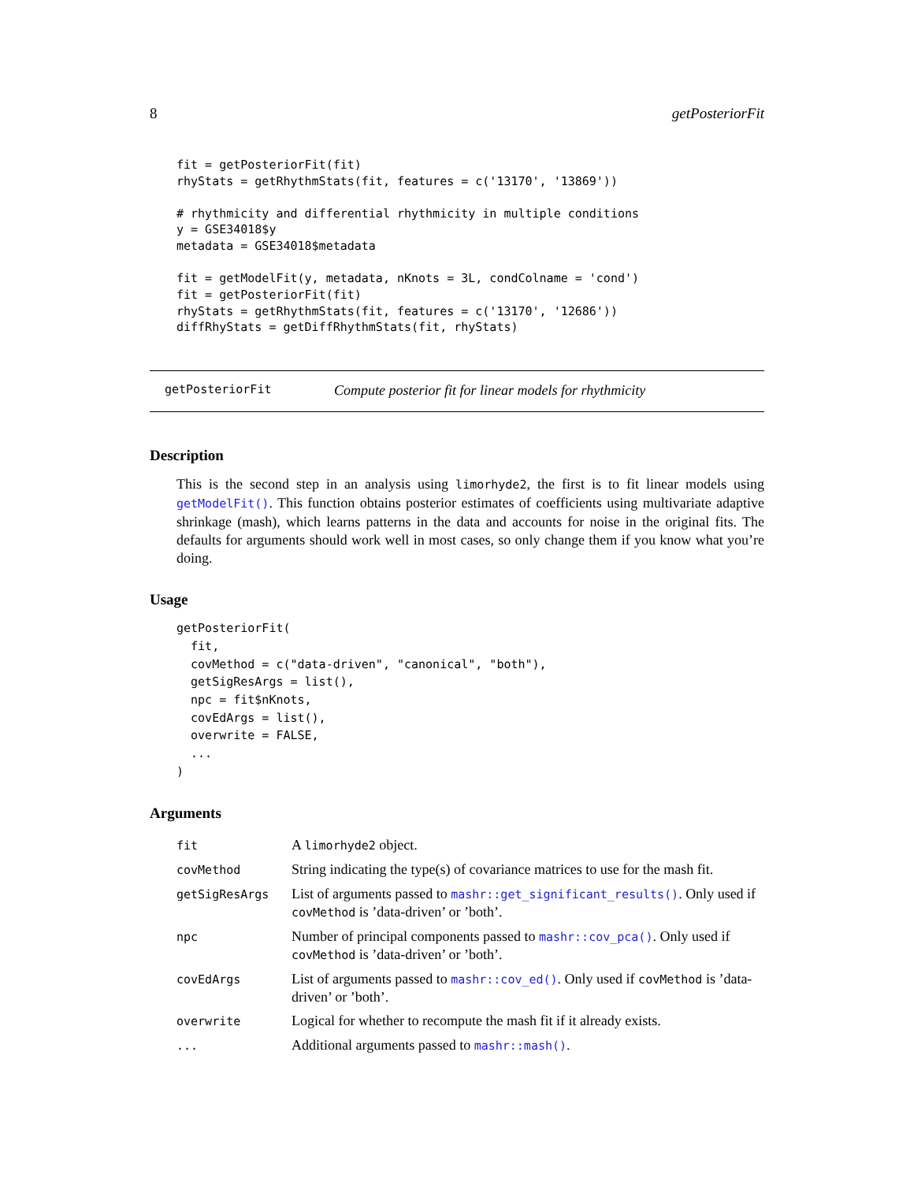8 getPosteriorFit
fit = getPosteriorFit(fit)
rhyStats = getRhythmStats(fit, features = c('13170', '13869'))
# rhythmicity and differential rhythmicity in multiple conditions
y = GSE34018$y
metadata = GSE34018$metadata
fit = getModelFit(y, metadata, nKnots = 3L, condColname = 'cond')
fit = getPosteriorFit(fit)
rhyStats = getRhythmStats(fit, features = c('13170', '12686'))
diffRhyStats = getDiffRhythmStats(fit, rhyStats)
getPosteriorFit Compute posterior fit for linear models for rhythmicity
Description
This is the second step in an analysis using limorhyde2, the first is to fit linear models using getModelFit(). This function obtains posterior estimates of coefficients using multivariate adaptive shrinkage (mash), which learns patterns in the data and accounts for noise in the original fits. The defaults for arguments should work well in most cases, so only change them if you know what you’re doing.
Usage
getPosteriorFit(
  fit,
  covMethod = c("data-driven", "canonical", "both"),
  getSigResArgs = list(),
  npc = fit$nKnots,
  covEdArgs = list(),
  overwrite = FALSE,
  ...
)
Arguments
| fit | A limorhyde2 object. |
| covMethod | String indicating the type(s) of covariance matrices to use for the mash fit. |
| getSigResArgs | List of arguments passed to mashr::get_significant_results() . Only used if covMethod is ’data-driven’ or ’both’. |
| npc | Number of principal components passed to mashr::cov_pca() . Only used if covMethod is ’data-driven’ or ’both’. |
| covEdArgs | List of arguments passed to mashr::cov_ed() . Only used if covMethod is ’data-driven’ or ’both’. |
| overwrite | Logical for whether to recompute the mash fit if it already exists. |
| ... | Additional arguments passed to mashr::mash() . |